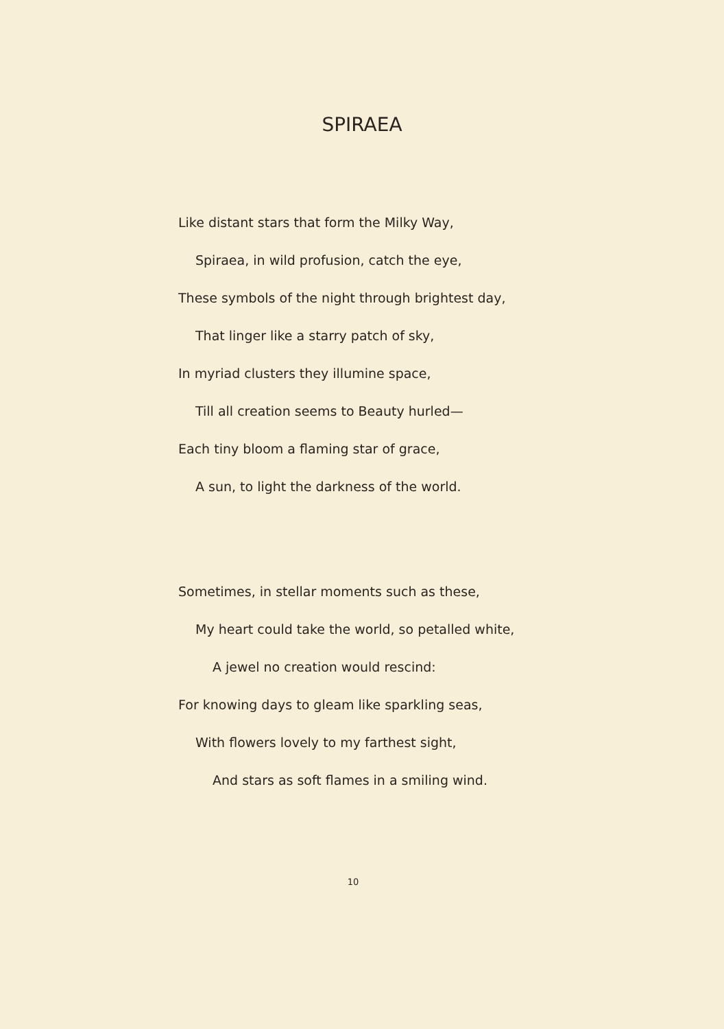SPIRAEA
Like distant stars that form the Milky Way,
Spiraea, in wild profusion, catch the eye,
These symbols of the night through brightest day,
That linger like a starry patch of sky,
In myriad clusters they illumine space,
Till all creation seems to Beauty hurled—
Each tiny bloom a flaming star of grace,
A sun, to light the darkness of the world.
Sometimes, in stellar moments such as these,
My heart could take the world, so petalled white,
A jewel no creation would rescind:
For knowing days to gleam like sparkling seas,
With flowers lovely to my farthest sight,
And stars as soft flames in a smiling wind.
10